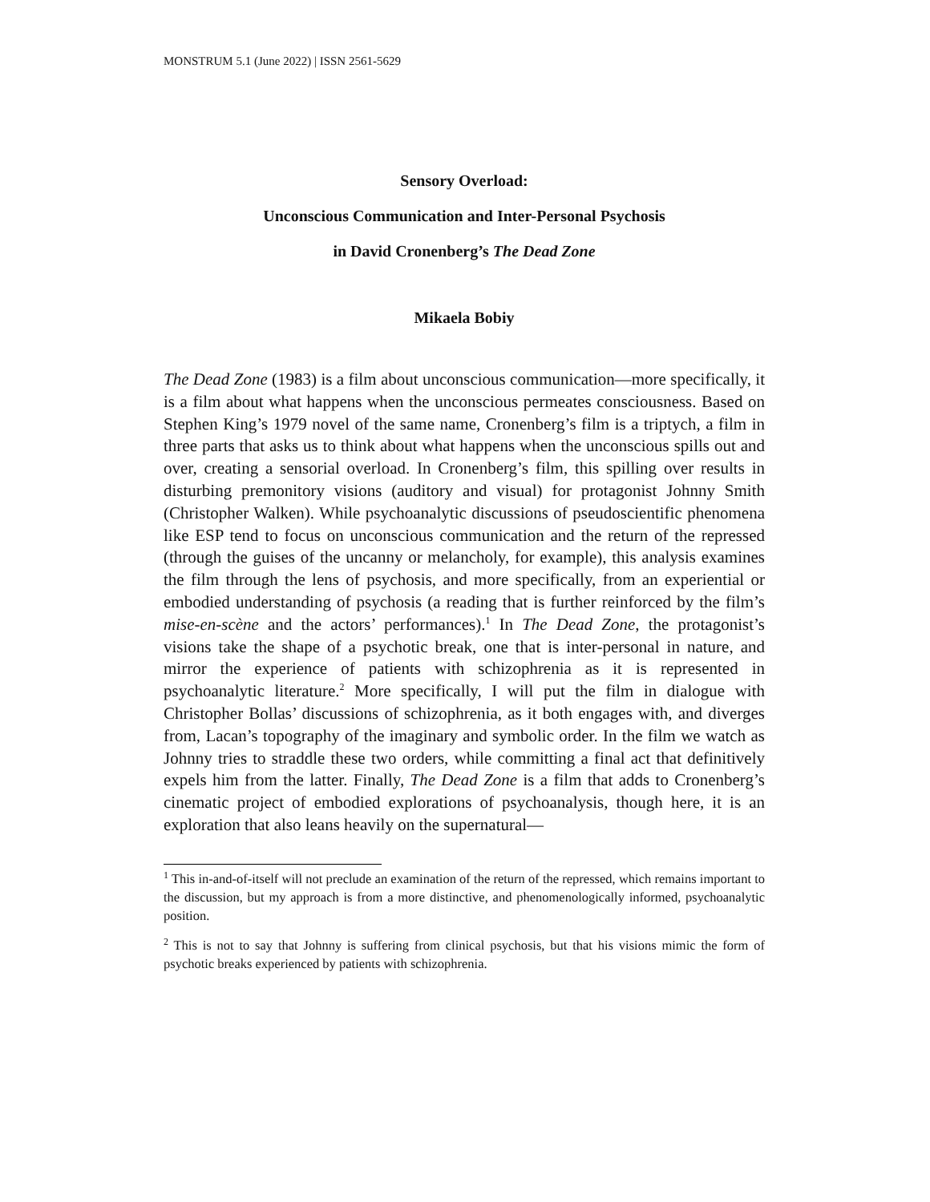MONSTRUM 5.1 (June 2022) | ISSN 2561-5629
Sensory Overload:
Unconscious Communication and Inter-Personal Psychosis
in David Cronenberg’s The Dead Zone
Mikaela Bobiy
The Dead Zone (1983) is a film about unconscious communication—more specifically, it is a film about what happens when the unconscious permeates consciousness. Based on Stephen King’s 1979 novel of the same name, Cronenberg’s film is a triptych, a film in three parts that asks us to think about what happens when the unconscious spills out and over, creating a sensorial overload. In Cronenberg’s film, this spilling over results in disturbing premonitory visions (auditory and visual) for protagonist Johnny Smith (Christopher Walken). While psychoanalytic discussions of pseudoscientific phenomena like ESP tend to focus on unconscious communication and the return of the repressed (through the guises of the uncanny or melancholy, for example), this analysis examines the film through the lens of psychosis, and more specifically, from an experiential or embodied understanding of psychosis (a reading that is further reinforced by the film’s mise-en-scène and the actors’ performances).<sup>1</sup> In The Dead Zone, the protagonist’s visions take the shape of a psychotic break, one that is inter-personal in nature, and mirror the experience of patients with schizophrenia as it is represented in psychoanalytic literature.<sup>2</sup> More specifically, I will put the film in dialogue with Christopher Bollas’ discussions of schizophrenia, as it both engages with, and diverges from, Lacan’s topography of the imaginary and symbolic order. In the film we watch as Johnny tries to straddle these two orders, while committing a final act that definitively expels him from the latter. Finally, The Dead Zone is a film that adds to Cronenberg’s cinematic project of embodied explorations of psychoanalysis, though here, it is an exploration that also leans heavily on the supernatural—
<sup>1</sup> This in-and-of-itself will not preclude an examination of the return of the repressed, which remains important to the discussion, but my approach is from a more distinctive, and phenomenologically informed, psychoanalytic position.
<sup>2</sup> This is not to say that Johnny is suffering from clinical psychosis, but that his visions mimic the form of psychotic breaks experienced by patients with schizophrenia.